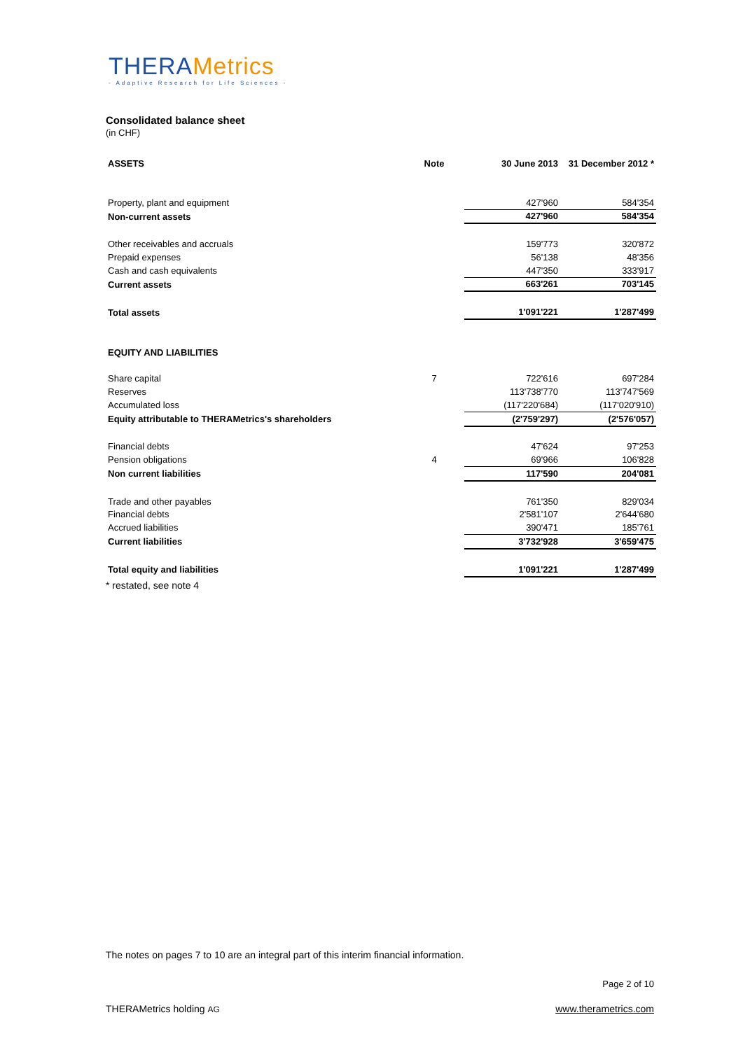THERAMetrics
- Adaptive Research for Life Sciences -
Consolidated balance sheet
(in CHF)
| ASSETS | Note | 30 June 2013 | 31 December 2012 * |
| --- | --- | --- | --- |
| Property, plant and equipment | | 427'960 | 584'354 |
| Non-current assets | | 427'960 | 584'354 |
| Other receivables and accruals | | 159'773 | 320'872 |
| Prepaid expenses | | 56'138 | 48'356 |
| Cash and cash equivalents | | 447'350 | 333'917 |
| Current assets | | 663'261 | 703'145 |
| Total assets | | 1'091'221 | 1'287'499 |
| EQUITY AND LIABILITIES | | | |
| Share capital | 7 | 722'616 | 697'284 |
| Reserves | | 113'738'770 | 113'747'569 |
| Accumulated loss | | (117'220'684) | (117'020'910) |
| Equity attributable to THERAMetrics's shareholders | | (2'759'297) | (2'576'057) |
| Financial debts | | 47'624 | 97'253 |
| Pension obligations | 4 | 69'966 | 106'828 |
| Non current liabilities | | 117'590 | 204'081 |
| Trade and other payables | | 761'350 | 829'034 |
| Financial debts | | 2'581'107 | 2'644'680 |
| Accrued liabilities | | 390'471 | 185'761 |
| Current liabilities | | 3'732'928 | 3'659'475 |
| Total equity and liabilities | | 1'091'221 | 1'287'499 |
* restated, see note 4
The notes on pages 7 to 10 are an integral part of this interim financial information.
Page 2 of 10
THERAMetrics holding AG www.therametrics.com